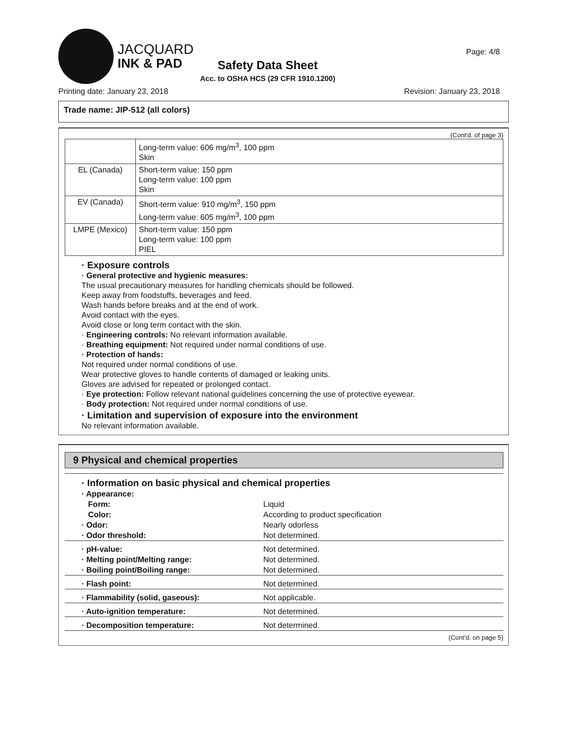JACQUARD
INK & PAD
Safety Data Sheet
Acc. to OSHA HCS (29 CFR 1910.1200)
Page: 4/8
Printing date: January 23, 2018 Revision: January 23, 2018
Trade name: JIP-512 (all colors)
(Cont'd. of page 3)
| | Long-term value: 606 mg/m<sup>3</sup>, 100 ppm Skin |
| EL (Canada) | Short-term value: 150 ppm Long-term value: 100 ppm Skin |
| EV (Canada) | Short-term value: 910 mg/m<sup>3</sup>, 150 ppm Long-term value: 605 mg/m<sup>3</sup>, 100 ppm |
| LMPE (Mexico) | Short-term value: 150 ppm Long-term value: 100 ppm PIEL |
· Exposure controls
· General protective and hygienic measures:
The usual precautionary measures for handling chemicals should be followed.
Keep away from foodstuffs, beverages and feed.
Wash hands before breaks and at the end of work.
Avoid contact with the eyes.
Avoid close or long term contact with the skin.
· Engineering controls: No relevant information available.
· Breathing equipment: Not required under normal conditions of use.
· Protection of hands:
Not required under normal conditions of use.
Wear protective gloves to handle contents of damaged or leaking units.
Gloves are advised for repeated or prolonged contact.
· Eye protection: Follow relevant national guidelines concerning the use of protective eyewear.
· Body protection: Not required under normal conditions of use.
· Limitation and supervision of exposure into the environment
No relevant information available.
9 Physical and chemical properties
· Information on basic physical and chemical properties
| · Appearance: | |
| Form: | Liquid |
| Color: | According to product specification |
| · Odor: | Nearly odorless |
| · Odor threshold: | Not determined. |
| · pH-value: | Not determined. |
| · Melting point/Melting range: | Not determined. |
| · Boiling point/Boiling range: | Not determined. |
| · Flash point: | Not determined. |
| · Flammability (solid, gaseous): | Not applicable. |
| · Auto-ignition temperature: | Not determined. |
| · Decomposition temperature: | Not determined. |
(Cont'd. on page 5)